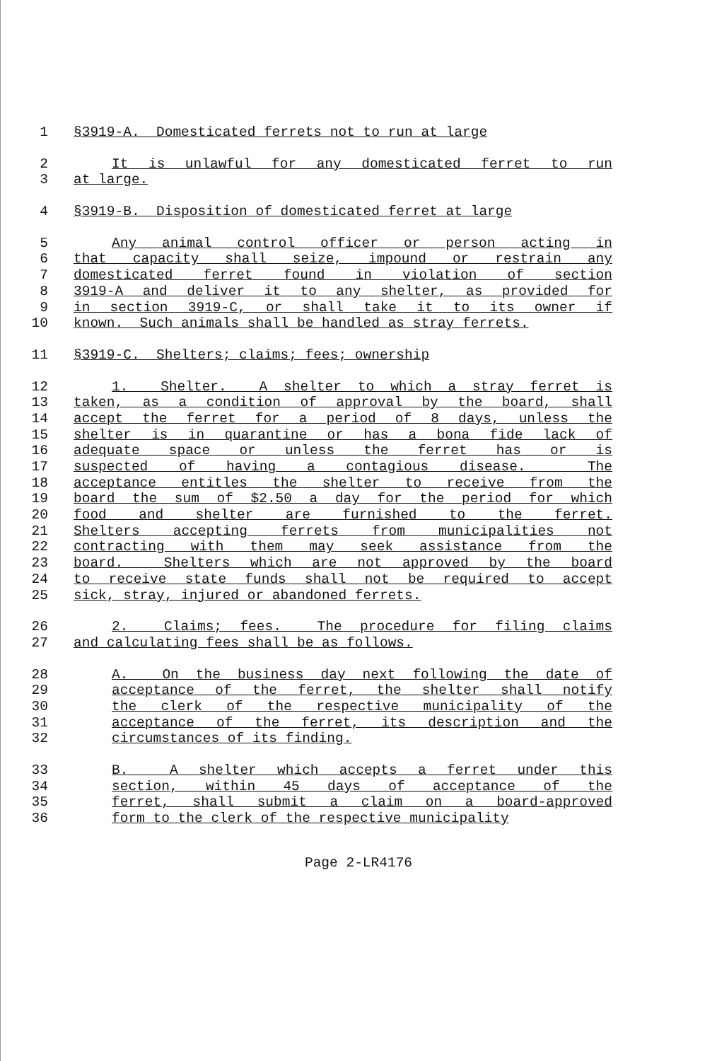1 §3919-A. Domesticated ferrets not to run at large
2 It is unlawful for any domesticated ferret to run
3 at large.
4 §3919-B. Disposition of domesticated ferret at large
5 Any animal control officer or person acting in
6 that capacity shall seize, impound or restrain any
7 domesticated ferret found in violation of section
8 3919-A and deliver it to any shelter, as provided for
9 in section 3919-C, or shall take it to its owner if
10 known. Such animals shall be handled as stray ferrets.
11 §3919-C. Shelters; claims; fees; ownership
12 1. Shelter. A shelter to which a stray ferret is
13 taken, as a condition of approval by the board, shall
14 accept the ferret for a period of 8 days, unless the
15 shelter is in quarantine or has a bona fide lack of
16 adequate space or unless the ferret has or is
17 suspected of having a contagious disease. The
18 acceptance entitles the shelter to receive from the
19 board the sum of $2.50 a day for the period for which
20 food and shelter are furnished to the ferret.
21 Shelters accepting ferrets from municipalities not
22 contracting with them may seek assistance from the
23 board. Shelters which are not approved by the board
24 to receive state funds shall not be required to accept
25 sick, stray, injured or abandoned ferrets.
26 2. Claims; fees. The procedure for filing claims
27 and calculating fees shall be as follows.
28 A. On the business day next following the date of
29 acceptance of the ferret, the shelter shall notify
30 the clerk of the respective municipality of the
31 acceptance of the ferret, its description and the
32 circumstances of its finding.
33 B. A shelter which accepts a ferret under this
34 section, within 45 days of acceptance of the
35 ferret, shall submit a claim on a board-approved
36 form to the clerk of the respective municipality
Page 2-LR4176